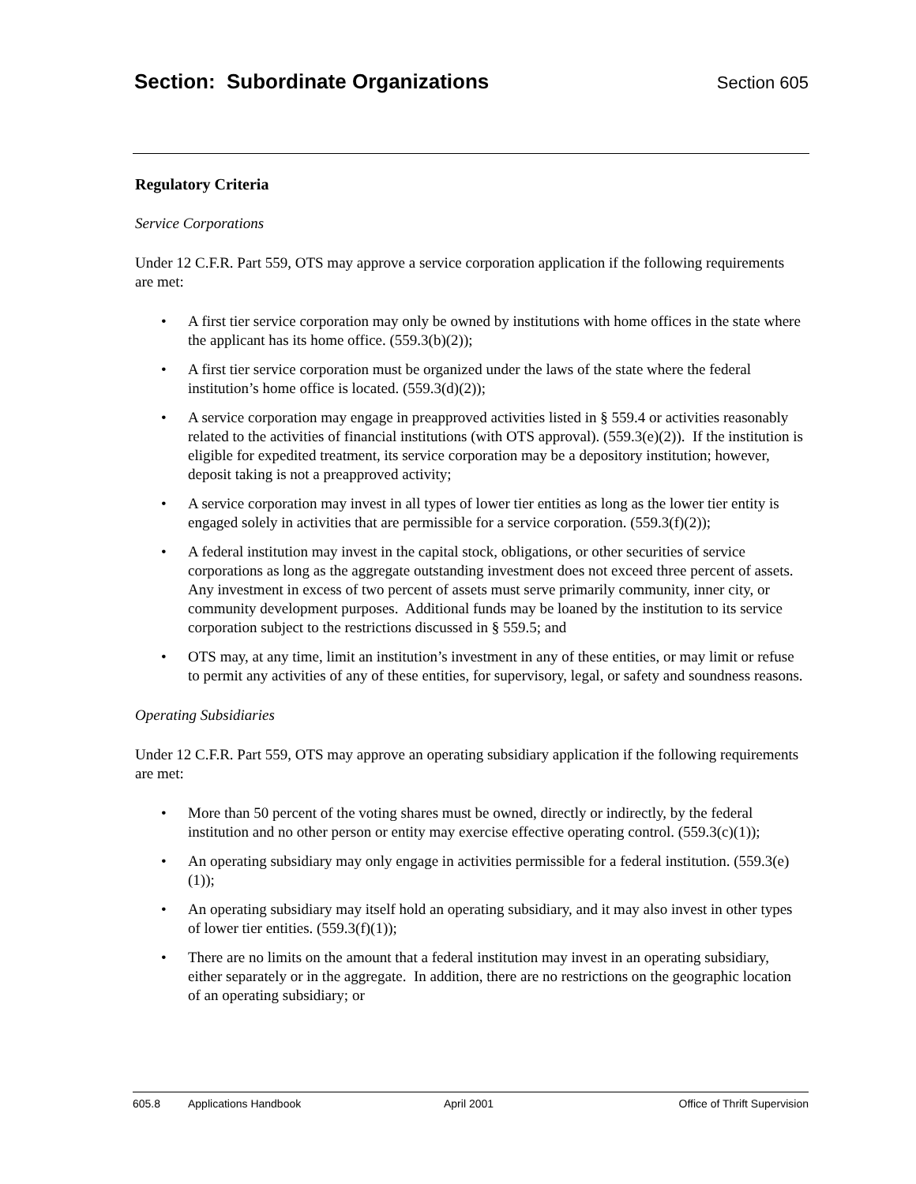Section: Subordinate Organizations
Section 605
Regulatory Criteria
Service Corporations
Under 12 C.F.R. Part 559, OTS may approve a service corporation application if the following requirements are met:
• A first tier service corporation may only be owned by institutions with home offices in the state where the applicant has its home office. (559.3(b)(2));
• A first tier service corporation must be organized under the laws of the state where the federal institution’s home office is located. (559.3(d)(2));
• A service corporation may engage in preapproved activities listed in § 559.4 or activities reasonably related to the activities of financial institutions (with OTS approval). (559.3(e)(2)). If the institution is eligible for expedited treatment, its service corporation may be a depository institution; however, deposit taking is not a preapproved activity;
• A service corporation may invest in all types of lower tier entities as long as the lower tier entity is engaged solely in activities that are permissible for a service corporation. (559.3(f)(2));
• A federal institution may invest in the capital stock, obligations, or other securities of service corporations as long as the aggregate outstanding investment does not exceed three percent of assets. Any investment in excess of two percent of assets must serve primarily community, inner city, or community development purposes. Additional funds may be loaned by the institution to its service corporation subject to the restrictions discussed in § 559.5; and
• OTS may, at any time, limit an institution’s investment in any of these entities, or may limit or refuse to permit any activities of any of these entities, for supervisory, legal, or safety and soundness reasons.
Operating Subsidiaries
Under 12 C.F.R. Part 559, OTS may approve an operating subsidiary application if the following requirements are met:
• More than 50 percent of the voting shares must be owned, directly or indirectly, by the federal institution and no other person or entity may exercise effective operating control. (559.3(c)(1));
• An operating subsidiary may only engage in activities permissible for a federal institution. (559.3(e)(1));
• An operating subsidiary may itself hold an operating subsidiary, and it may also invest in other types of lower tier entities. (559.3(f)(1));
• There are no limits on the amount that a federal institution may invest in an operating subsidiary, either separately or in the aggregate. In addition, there are no restrictions on the geographic location of an operating subsidiary; or
605.8 Applications Handbook April 2001 Office of Thrift Supervision